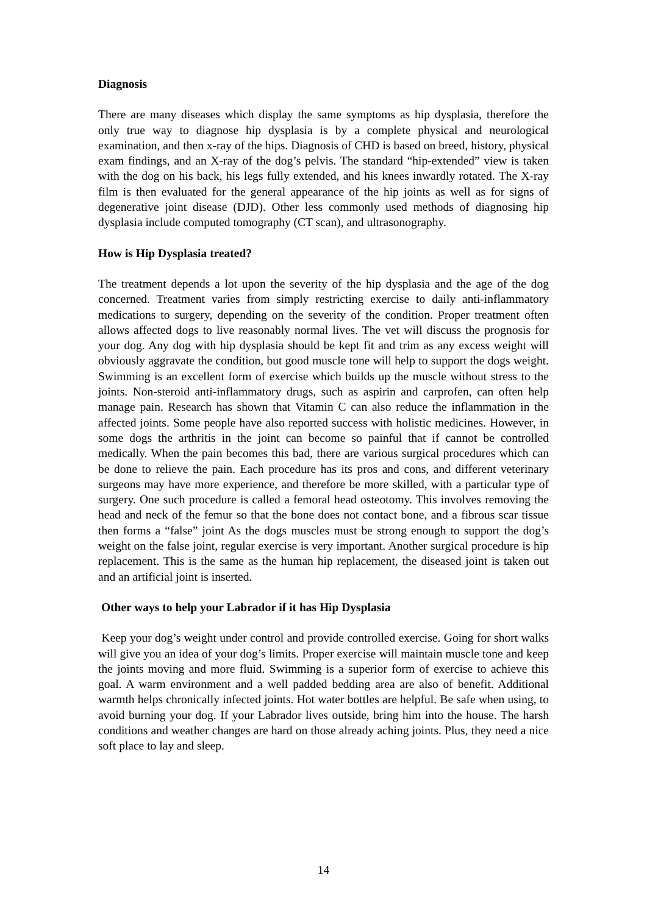Diagnosis
There are many diseases which display the same symptoms as hip dysplasia, therefore the only true way to diagnose hip dysplasia is by a complete physical and neurological examination, and then x-ray of the hips. Diagnosis of CHD is based on breed, history, physical exam findings, and an X-ray of the dog’s pelvis. The standard “hip-extended” view is taken with the dog on his back, his legs fully extended, and his knees inwardly rotated. The X-ray film is then evaluated for the general appearance of the hip joints as well as for signs of degenerative joint disease (DJD). Other less commonly used methods of diagnosing hip dysplasia include computed tomography (CT scan), and ultrasonography.
How is Hip Dysplasia treated?
The treatment depends a lot upon the severity of the hip dysplasia and the age of the dog concerned. Treatment varies from simply restricting exercise to daily anti-inflammatory medications to surgery, depending on the severity of the condition. Proper treatment often allows affected dogs to live reasonably normal lives. The vet will discuss the prognosis for your dog. Any dog with hip dysplasia should be kept fit and trim as any excess weight will obviously aggravate the condition, but good muscle tone will help to support the dogs weight. Swimming is an excellent form of exercise which builds up the muscle without stress to the joints. Non-steroid anti-inflammatory drugs, such as aspirin and carprofen, can often help manage pain. Research has shown that Vitamin C can also reduce the inflammation in the affected joints. Some people have also reported success with holistic medicines. However, in some dogs the arthritis in the joint can become so painful that if cannot be controlled medically. When the pain becomes this bad, there are various surgical procedures which can be done to relieve the pain. Each procedure has its pros and cons, and different veterinary surgeons may have more experience, and therefore be more skilled, with a particular type of surgery. One such procedure is called a femoral head osteotomy. This involves removing the head and neck of the femur so that the bone does not contact bone, and a fibrous scar tissue then forms a “false” joint As the dogs muscles must be strong enough to support the dog’s weight on the false joint, regular exercise is very important. Another surgical procedure is hip replacement. This is the same as the human hip replacement, the diseased joint is taken out and an artificial joint is inserted.
Other ways to help your Labrador if it has Hip Dysplasia
Keep your dog’s weight under control and provide controlled exercise. Going for short walks will give you an idea of your dog’s limits. Proper exercise will maintain muscle tone and keep the joints moving and more fluid. Swimming is a superior form of exercise to achieve this goal. A warm environment and a well padded bedding area are also of benefit. Additional warmth helps chronically infected joints. Hot water bottles are helpful. Be safe when using, to avoid burning your dog. If your Labrador lives outside, bring him into the house. The harsh conditions and weather changes are hard on those already aching joints. Plus, they need a nice soft place to lay and sleep.
14